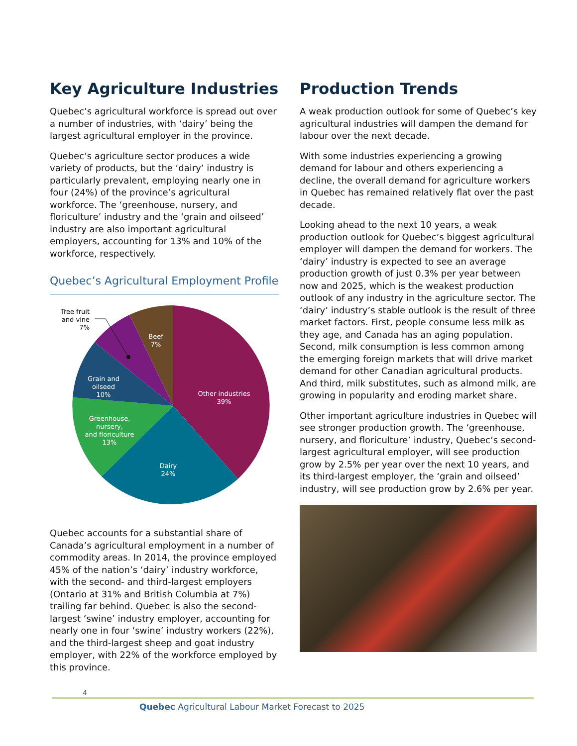Key Agriculture Industries
Quebec’s agricultural workforce is spread out over a number of industries, with ‘dairy’ being the largest agricultural employer in the province.
Quebec’s agriculture sector produces a wide variety of products, but the ‘dairy’ industry is particularly prevalent, employing nearly one in four (24%) of the province’s agricultural workforce. The ‘greenhouse, nursery, and floriculture’ industry and the ‘grain and oilseed’ industry are also important agricultural employers, accounting for 13% and 10% of the workforce, respectively.
Quebec’s Agricultural Employment Profile
Other industries
39%
Dairy
24%
Greenhouse,
nursery,
and floriculture
13%
Grain and
oilseed
10%
Beef
7%
Tree fruit
and vine
7%
Quebec accounts for a substantial share of Canada’s agricultural employment in a number of commodity areas. In 2014, the province employed 45% of the nation’s ‘dairy’ industry workforce, with the second- and third-largest employers (Ontario at 31% and British Columbia at 7%) trailing far behind. Quebec is also the second-largest ‘swine’ industry employer, accounting for nearly one in four ‘swine’ industry workers (22%), and the third-largest sheep and goat industry employer, with 22% of the workforce employed by this province.
Production Trends
A weak production outlook for some of Quebec’s key agricultural industries will dampen the demand for labour over the next decade.
With some industries experiencing a growing demand for labour and others experiencing a decline, the overall demand for agriculture workers in Quebec has remained relatively flat over the past decade.
Looking ahead to the next 10 years, a weak production outlook for Quebec’s biggest agricultural employer will dampen the demand for workers. The ‘dairy’ industry is expected to see an average production growth of just 0.3% per year between now and 2025, which is the weakest production outlook of any industry in the agriculture sector. The ‘dairy’ industry’s stable outlook is the result of three market factors. First, people consume less milk as they age, and Canada has an aging population. Second, milk consumption is less common among the emerging foreign markets that will drive market demand for other Canadian agricultural products. And third, milk substitutes, such as almond milk, are growing in popularity and eroding market share.
Other important agriculture industries in Quebec will see stronger production growth. The ‘greenhouse, nursery, and floriculture’ industry, Quebec’s second-largest agricultural employer, will see production grow by 2.5% per year over the next 10 years, and its third-largest employer, the ‘grain and oilseed’ industry, will see production grow by 2.6% per year.
4
Quebec Agricultural Labour Market Forecast to 2025